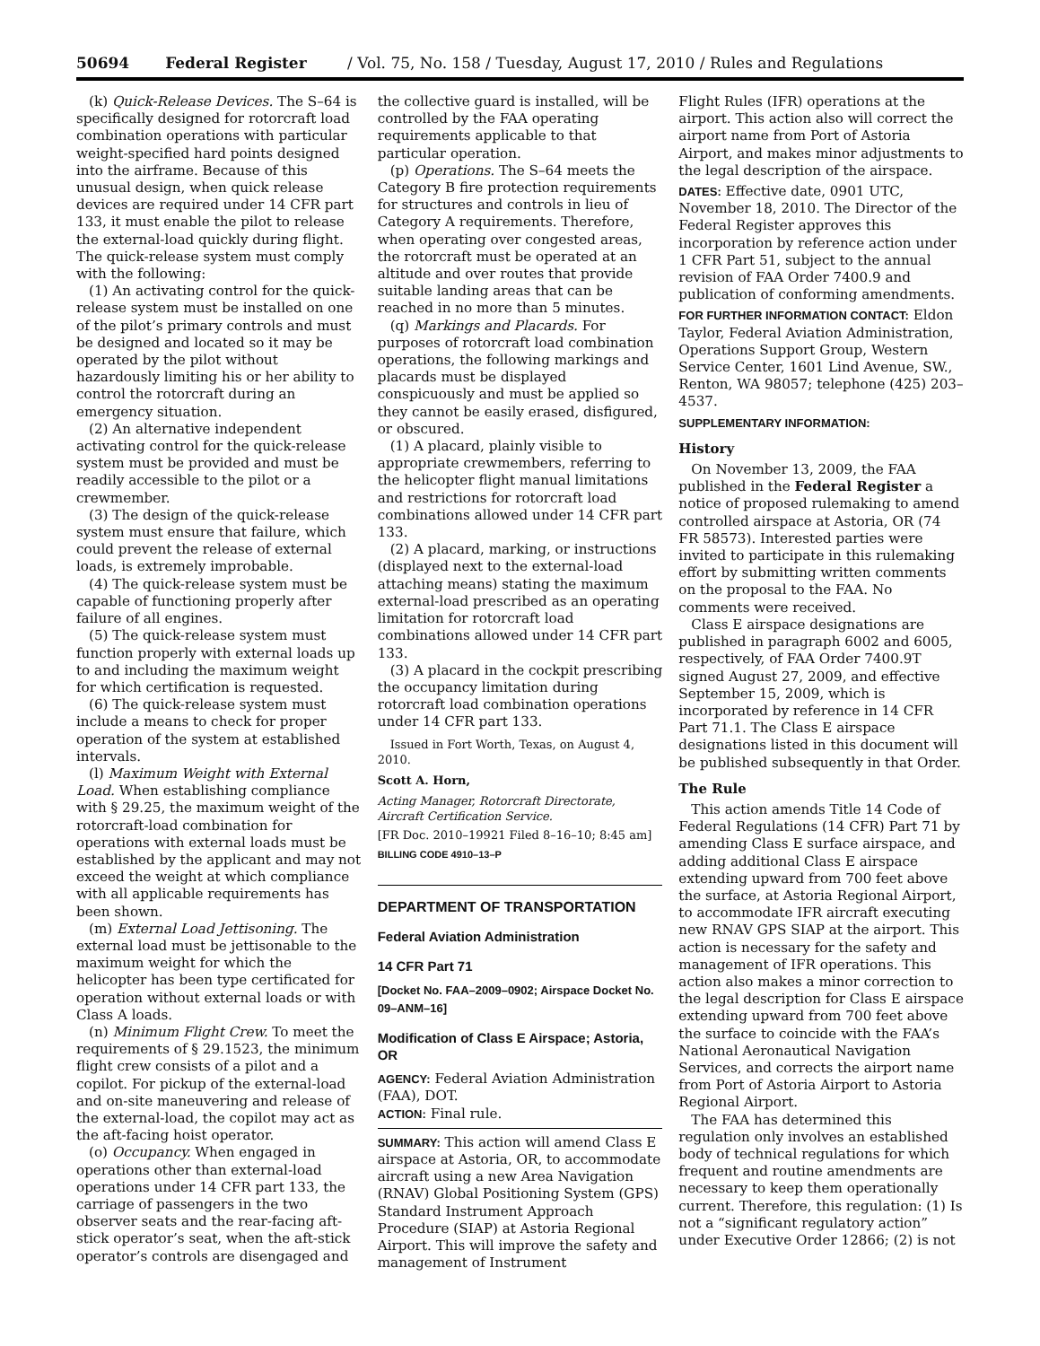50694 Federal Register / Vol. 75, No. 158 / Tuesday, August 17, 2010 / Rules and Regulations
(k) Quick-Release Devices. The S–64 is specifically designed for rotorcraft load combination operations with particular weight-specified hard points designed into the airframe. Because of this unusual design, when quick release devices are required under 14 CFR part 133, it must enable the pilot to release the external-load quickly during flight. The quick-release system must comply with the following:
(1) An activating control for the quick-release system must be installed on one of the pilot’s primary controls and must be designed and located so it may be operated by the pilot without hazardously limiting his or her ability to control the rotorcraft during an emergency situation.
(2) An alternative independent activating control for the quick-release system must be provided and must be readily accessible to the pilot or a crewmember.
(3) The design of the quick-release system must ensure that failure, which could prevent the release of external loads, is extremely improbable.
(4) The quick-release system must be capable of functioning properly after failure of all engines.
(5) The quick-release system must function properly with external loads up to and including the maximum weight for which certification is requested.
(6) The quick-release system must include a means to check for proper operation of the system at established intervals.
(l) Maximum Weight with External Load. When establishing compliance with § 29.25, the maximum weight of the rotorcraft-load combination for operations with external loads must be established by the applicant and may not exceed the weight at which compliance with all applicable requirements has been shown.
(m) External Load Jettisoning. The external load must be jettisonable to the maximum weight for which the helicopter has been type certificated for operation without external loads or with Class A loads.
(n) Minimum Flight Crew. To meet the requirements of § 29.1523, the minimum flight crew consists of a pilot and a copilot. For pickup of the external-load and on-site maneuvering and release of the external-load, the copilot may act as the aft-facing hoist operator.
(o) Occupancy. When engaged in operations other than external-load operations under 14 CFR part 133, the carriage of passengers in the two observer seats and the rear-facing aft-stick operator’s seat, when the aft-stick operator’s controls are disengaged and
the collective guard is installed, will be controlled by the FAA operating requirements applicable to that particular operation.
(p) Operations. The S–64 meets the Category B fire protection requirements for structures and controls in lieu of Category A requirements. Therefore, when operating over congested areas, the rotorcraft must be operated at an altitude and over routes that provide suitable landing areas that can be reached in no more than 5 minutes.
(q) Markings and Placards. For purposes of rotorcraft load combination operations, the following markings and placards must be displayed conspicuously and must be applied so they cannot be easily erased, disfigured, or obscured.
(1) A placard, plainly visible to appropriate crewmembers, referring to the helicopter flight manual limitations and restrictions for rotorcraft load combinations allowed under 14 CFR part 133.
(2) A placard, marking, or instructions (displayed next to the external-load attaching means) stating the maximum external-load prescribed as an operating limitation for rotorcraft load combinations allowed under 14 CFR part 133.
(3) A placard in the cockpit prescribing the occupancy limitation during rotorcraft load combination operations under 14 CFR part 133.
Issued in Fort Worth, Texas, on August 4, 2010.
Scott A. Horn,
Acting Manager, Rotorcraft Directorate, Aircraft Certification Service.
[FR Doc. 2010–19921 Filed 8–16–10; 8:45 am]
BILLING CODE 4910–13–P
DEPARTMENT OF TRANSPORTATION
Federal Aviation Administration
14 CFR Part 71
[Docket No. FAA–2009–0902; Airspace Docket No. 09–ANM–16]
Modification of Class E Airspace; Astoria, OR
AGENCY: Federal Aviation Administration (FAA), DOT.
ACTION: Final rule.
SUMMARY: This action will amend Class E airspace at Astoria, OR, to accommodate aircraft using a new Area Navigation (RNAV) Global Positioning System (GPS) Standard Instrument Approach Procedure (SIAP) at Astoria Regional Airport. This will improve the safety and management of Instrument
Flight Rules (IFR) operations at the airport. This action also will correct the airport name from Port of Astoria Airport, and makes minor adjustments to the legal description of the airspace.
DATES: Effective date, 0901 UTC, November 18, 2010. The Director of the Federal Register approves this incorporation by reference action under 1 CFR Part 51, subject to the annual revision of FAA Order 7400.9 and publication of conforming amendments.
FOR FURTHER INFORMATION CONTACT: Eldon Taylor, Federal Aviation Administration, Operations Support Group, Western Service Center, 1601 Lind Avenue, SW., Renton, WA 98057; telephone (425) 203–4537.
SUPPLEMENTARY INFORMATION:
History
On November 13, 2009, the FAA published in the Federal Register a notice of proposed rulemaking to amend controlled airspace at Astoria, OR (74 FR 58573). Interested parties were invited to participate in this rulemaking effort by submitting written comments on the proposal to the FAA. No comments were received.
Class E airspace designations are published in paragraph 6002 and 6005, respectively, of FAA Order 7400.9T signed August 27, 2009, and effective September 15, 2009, which is incorporated by reference in 14 CFR Part 71.1. The Class E airspace designations listed in this document will be published subsequently in that Order.
The Rule
This action amends Title 14 Code of Federal Regulations (14 CFR) Part 71 by amending Class E surface airspace, and adding additional Class E airspace extending upward from 700 feet above the surface, at Astoria Regional Airport, to accommodate IFR aircraft executing new RNAV GPS SIAP at the airport. This action is necessary for the safety and management of IFR operations. This action also makes a minor correction to the legal description for Class E airspace extending upward from 700 feet above the surface to coincide with the FAA’s National Aeronautical Navigation Services, and corrects the airport name from Port of Astoria Airport to Astoria Regional Airport.
The FAA has determined this regulation only involves an established body of technical regulations for which frequent and routine amendments are necessary to keep them operationally current. Therefore, this regulation: (1) Is not a “significant regulatory action” under Executive Order 12866; (2) is not